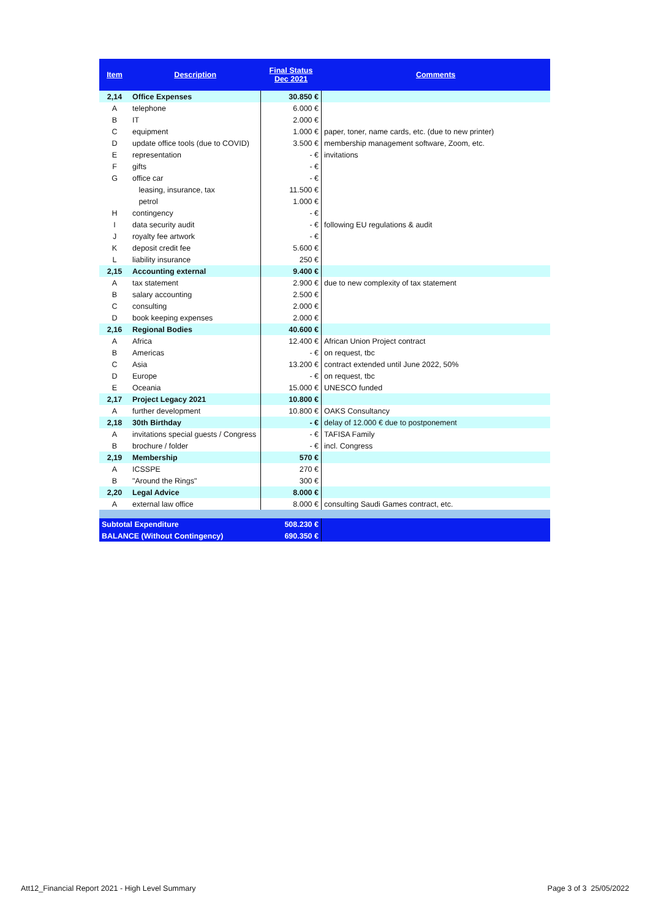| Item | Description | Final Status Dec 2021 | Comments |
| --- | --- | --- | --- |
| 2,14 | Office Expenses | 30.850 € | |
| A | telephone | 6.000 € | |
| B | IT | 2.000 € | |
| C | equipment | 1.000 € | paper, toner, name cards, etc. (due to new printer) |
| D | update office tools (due to COVID) | 3.500 € | membership management software, Zoom, etc. |
| E | representation | - € | invitations |
| F | gifts | - € | |
| G | office car | - € | |
| | leasing, insurance, tax | 11.500 € | |
| | petrol | 1.000 € | |
| H | contingency | - € | |
| I | data security audit | - € | following EU regulations & audit |
| J | royalty fee artwork | - € | |
| K | deposit credit fee | 5.600 € | |
| L | liability insurance | 250 € | |
| 2,15 | Accounting external | 9.400 € | |
| A | tax statement | 2.900 € | due to new complexity of tax statement |
| B | salary accounting | 2.500 € | |
| C | consulting | 2.000 € | |
| D | book keeping expenses | 2.000 € | |
| 2,16 | Regional Bodies | 40.600 € | |
| A | Africa | 12.400 € | African Union Project contract |
| B | Americas | - € | on request, tbc |
| C | Asia | 13.200 € | contract extended until June 2022, 50% |
| D | Europe | - € | on request, tbc |
| E | Oceania | 15.000 € | UNESCO funded |
| 2,17 | Project Legacy 2021 | 10.800 € | |
| A | further development | 10.800 € | OAKS Consultancy |
| 2,18 | 30th Birthday | - € | delay of 12.000 € due to postponement |
| A | invitations special guests / Congress | - € | TAFISA Family |
| B | brochure / folder | - € | incl. Congress |
| 2,19 | Membership | 570 € | |
| A | ICSSPE | 270 € | |
| B | "Around the Rings" | 300 € | |
| 2,20 | Legal Advice | 8.000 € | |
| A | external law office | 8.000 € | consulting Saudi Games contract, etc. |
| Subtotal Expenditure | | 508.230 € | |
| BALANCE (Without Contingency) | | 690.350 € | |
Att12_Financial Report 2021 - High Level Summary
Page 3 of 3 25/05/2022